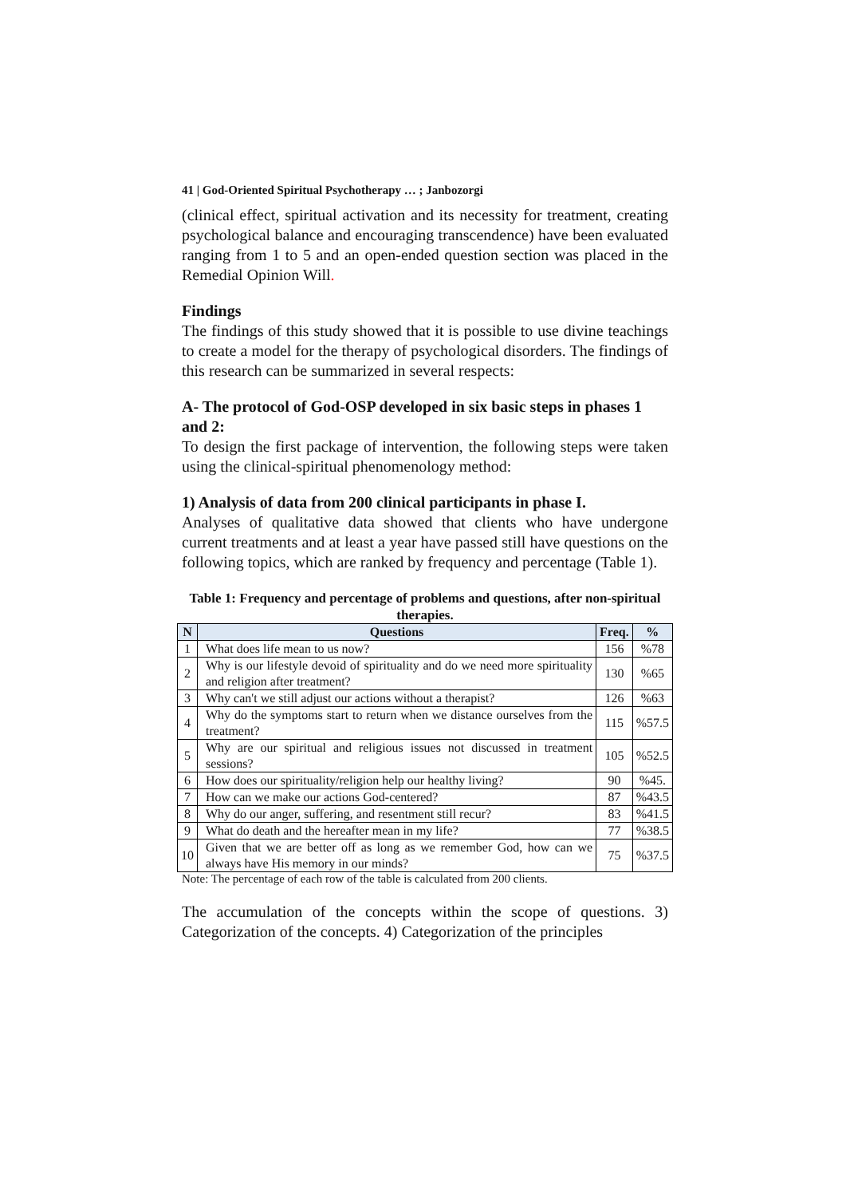41 | God-Oriented Spiritual Psychotherapy … ; Janbozorgi
(clinical effect, spiritual activation and its necessity for treatment, creating psychological balance and encouraging transcendence) have been evaluated ranging from 1 to 5 and an open-ended question section was placed in the Remedial Opinion Will.
Findings
The findings of this study showed that it is possible to use divine teachings to create a model for the therapy of psychological disorders. The findings of this research can be summarized in several respects:
A- The protocol of God-OSP developed in six basic steps in phases 1 and 2:
To design the first package of intervention, the following steps were taken using the clinical-spiritual phenomenology method:
1) Analysis of data from 200 clinical participants in phase I.
Analyses of qualitative data showed that clients who have undergone current treatments and at least a year have passed still have questions on the following topics, which are ranked by frequency and percentage (Table 1).
Table 1: Frequency and percentage of problems and questions, after non-spiritual therapies.
| N | Questions | Freq. | % |
| --- | --- | --- | --- |
| 1 | What does life mean to us now? | 156 | %78 |
| 2 | Why is our lifestyle devoid of spirituality and do we need more spirituality and religion after treatment? | 130 | %65 |
| 3 | Why can't we still adjust our actions without a therapist? | 126 | %63 |
| 4 | Why do the symptoms start to return when we distance ourselves from the treatment? | 115 | %57.5 |
| 5 | Why are our spiritual and religious issues not discussed in treatment sessions? | 105 | %52.5 |
| 6 | How does our spirituality/religion help our healthy living? | 90 | %45. |
| 7 | How can we make our actions God-centered? | 87 | %43.5 |
| 8 | Why do our anger, suffering, and resentment still recur? | 83 | %41.5 |
| 9 | What do death and the hereafter mean in my life? | 77 | %38.5 |
| 10 | Given that we are better off as long as we remember God, how can we always have His memory in our minds? | 75 | %37.5 |
Note: The percentage of each row of the table is calculated from 200 clients.
The accumulation of the concepts within the scope of questions. 3) Categorization of the concepts. 4) Categorization of the principles